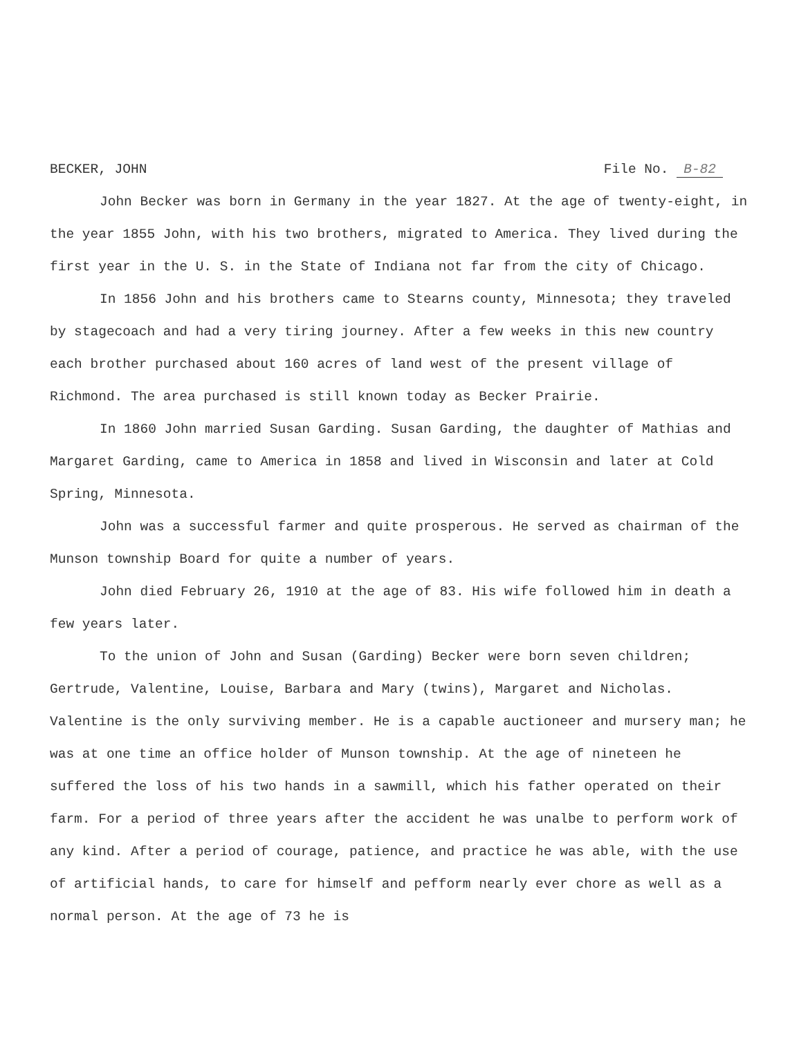BECKER, JOHN File No. B-82
John Becker was born in Germany in the year 1827. At the age of twenty-eight, in the year 1855 John, with his two brothers, migrated to America. They lived during the first year in the U. S. in the State of Indiana not far from the city of Chicago.
In 1856 John and his brothers came to Stearns county, Minnesota; they traveled by stagecoach and had a very tiring journey. After a few weeks in this new country each brother purchased about 160 acres of land west of the present village of Richmond. The area purchased is still known today as Becker Prairie.
In 1860 John married Susan Garding. Susan Garding, the daughter of Mathias and Margaret Garding, came to America in 1858 and lived in Wisconsin and later at Cold Spring, Minnesota.
John was a successful farmer and quite prosperous. He served as chairman of the Munson township Board for quite a number of years.
John died February 26, 1910 at the age of 83. His wife followed him in death a few years later.
To the union of John and Susan (Garding) Becker were born seven children; Gertrude, Valentine, Louise, Barbara and Mary (twins), Margaret and Nicholas. Valentine is the only surviving member. He is a capable auctioneer and mursery man; he was at one time an office holder of Munson township. At the age of nineteen he suffered the loss of his two hands in a sawmill, which his father operated on their farm. For a period of three years after the accident he was unalbe to perform work of any kind. After a period of courage, patience, and practice he was able, with the use of artificial hands, to care for himself and pefform nearly ever chore as well as a normal person. At the age of 73 he is